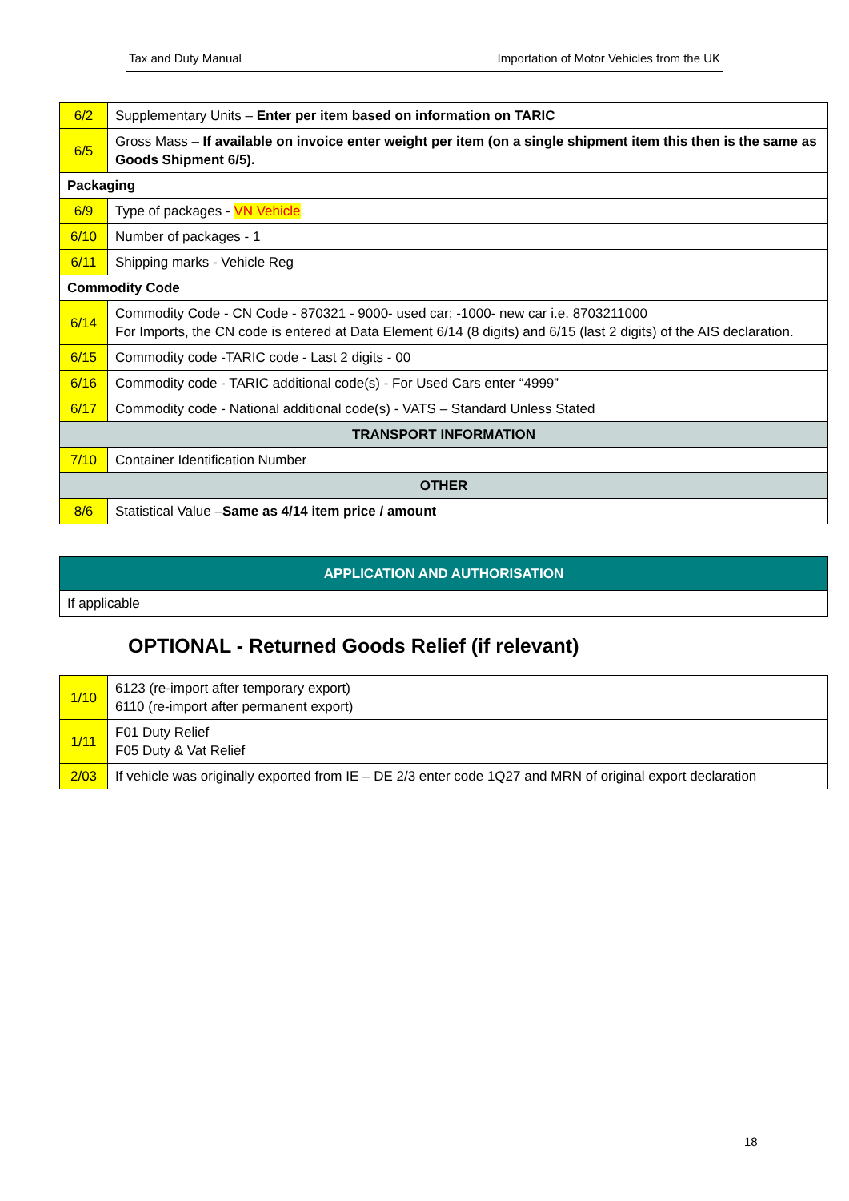Tax and Duty Manual Importation of Motor Vehicles from the UK
| 6/2 | Supplementary Units – Enter per item based on information on TARIC |
| 6/5 | Gross Mass – If available on invoice enter weight per item (on a single shipment item this then is the same as Goods Shipment 6/5). |
| Packaging | |
| 6/9 | Type of packages - VN Vehicle |
| 6/10 | Number of packages - 1 |
| 6/11 | Shipping marks - Vehicle Reg |
| Commodity Code | |
| 6/14 | Commodity Code - CN Code - 870321 - 9000- used car; -1000- new car i.e. 8703211000 For Imports, the CN code is entered at Data Element 6/14 (8 digits) and 6/15 (last 2 digits) of the AIS declaration. |
| 6/15 | Commodity code -TARIC code - Last 2 digits - 00 |
| 6/16 | Commodity code - TARIC additional code(s) - For Used Cars enter “4999” |
| 6/17 | Commodity code - National additional code(s) - VATS – Standard Unless Stated |
| TRANSPORT INFORMATION | |
| 7/10 | Container Identification Number |
| OTHER | |
| 8/6 | Statistical Value – Same as 4/14 item price / amount |
| APPLICATION AND AUTHORISATION |
| If applicable |
OPTIONAL - Returned Goods Relief (if relevant)
| 1/10 | 6123 (re-import after temporary export) 6110 (re-import after permanent export) |
| 1/11 | F01 Duty Relief F05 Duty & Vat Relief |
| 2/03 | If vehicle was originally exported from IE – DE 2/3 enter code 1Q27 and MRN of original export declaration |
18